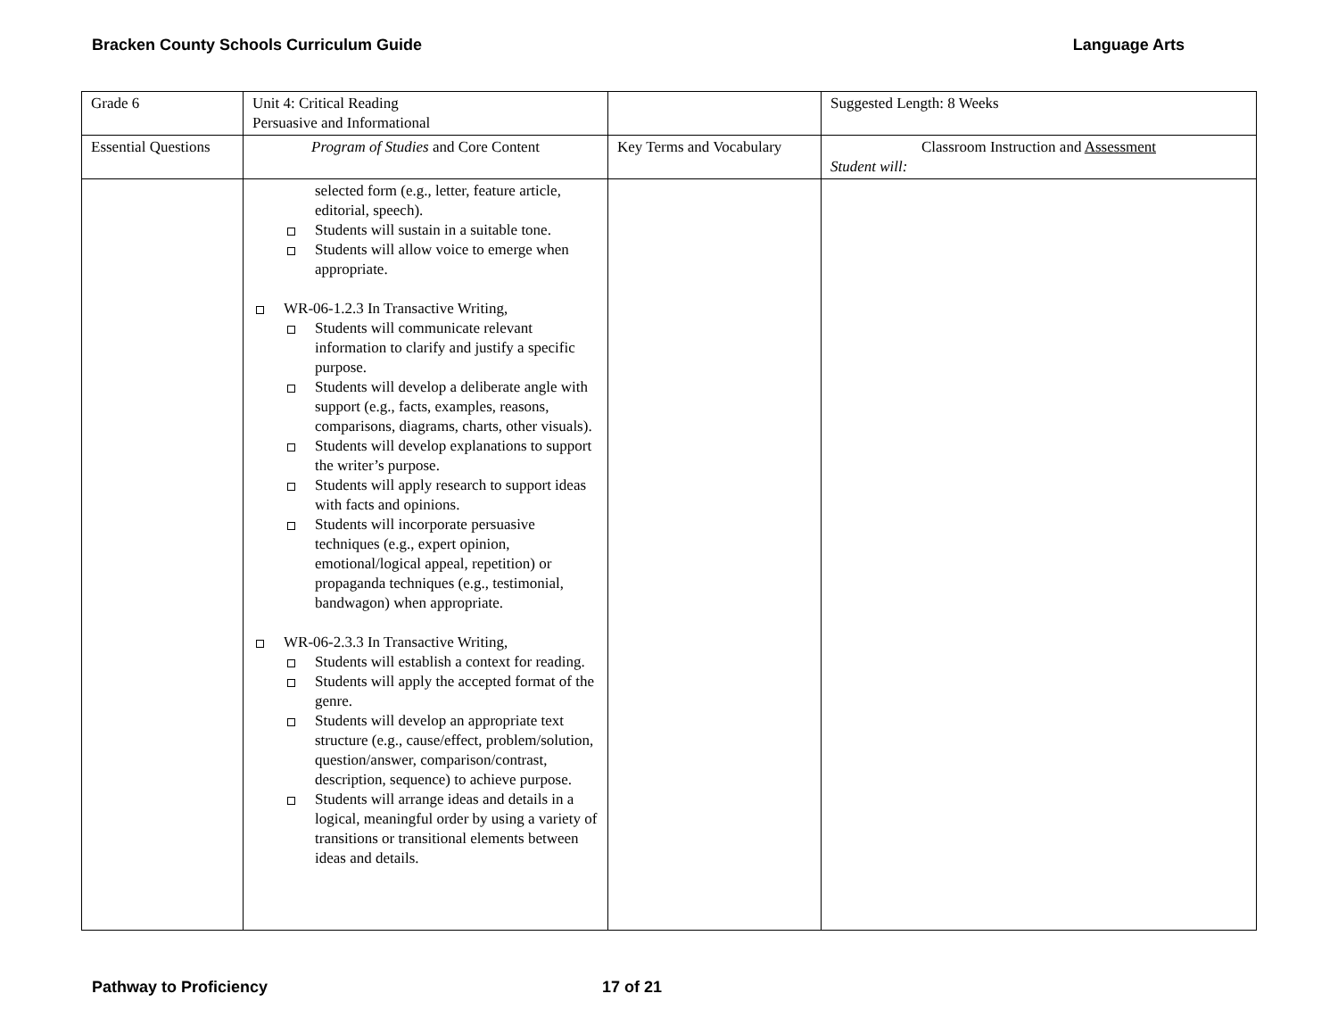Bracken County Schools Curriculum Guide Language Arts
| Grade 6 | Unit 4: Critical Reading Persuasive and Informational | | Suggested Length: 8 Weeks |
| Essential Questions | Program of Studies and Core Content | Key Terms and Vocabulary | Classroom Instruction and Assessment Student will: |
| | selected form (e.g., letter, feature article, editorial, speech). Students will sustain in a suitable tone. Students will allow voice to emerge when appropriate. WR-06-1.2.3 In Transactive Writing, Students will communicate relevant information to clarify and justify a specific purpose. Students will develop a deliberate angle with support (e.g., facts, examples, reasons, comparisons, diagrams, charts, other visuals). Students will develop explanations to support the writer’s purpose. Students will apply research to support ideas with facts and opinions. Students will incorporate persuasive techniques (e.g., expert opinion, emotional/logical appeal, repetition) or propaganda techniques (e.g., testimonial, bandwagon) when appropriate. WR-06-2.3.3 In Transactive Writing, Students will establish a context for reading. Students will apply the accepted format of the genre. Students will develop an appropriate text structure (e.g., cause/effect, problem/solution, question/answer, comparison/contrast, description, sequence) to achieve purpose. Students will arrange ideas and details in a logical, meaningful order by using a variety of transitions or transitional elements between ideas and details. | | |
Pathway to Proficiency 17 of 21